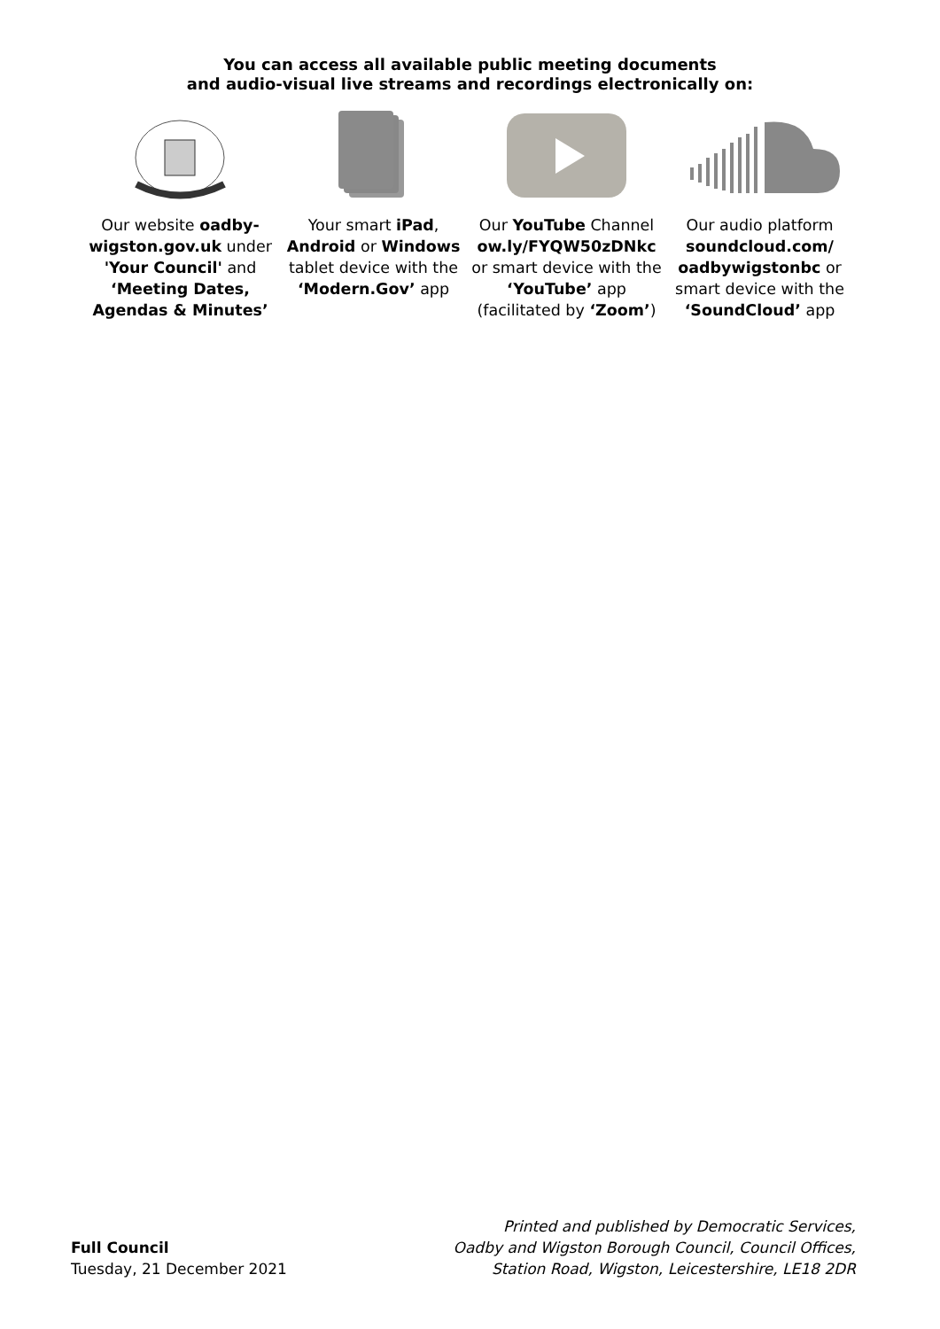You can access all available public meeting documents
and audio-visual live streams and recordings electronically on:
Our website oadby-wigston.gov.uk under 'Your Council' and ‘Meeting Dates, Agendas & Minutes’
Your smart iPad, Android or Windows tablet device with the ‘Modern.Gov’ app
Our YouTube Channel ow.ly/FYQW50zDNkc or smart device with the ‘YouTube’ app (facilitated by ‘Zoom’)
Our audio platform soundcloud.com/ oadbywigstonbc or smart device with the ‘SoundCloud’ app
Full Council
Tuesday, 21 December 2021
Printed and published by Democratic Services,
Oadby and Wigston Borough Council, Council Offices,
Station Road, Wigston, Leicestershire, LE18 2DR